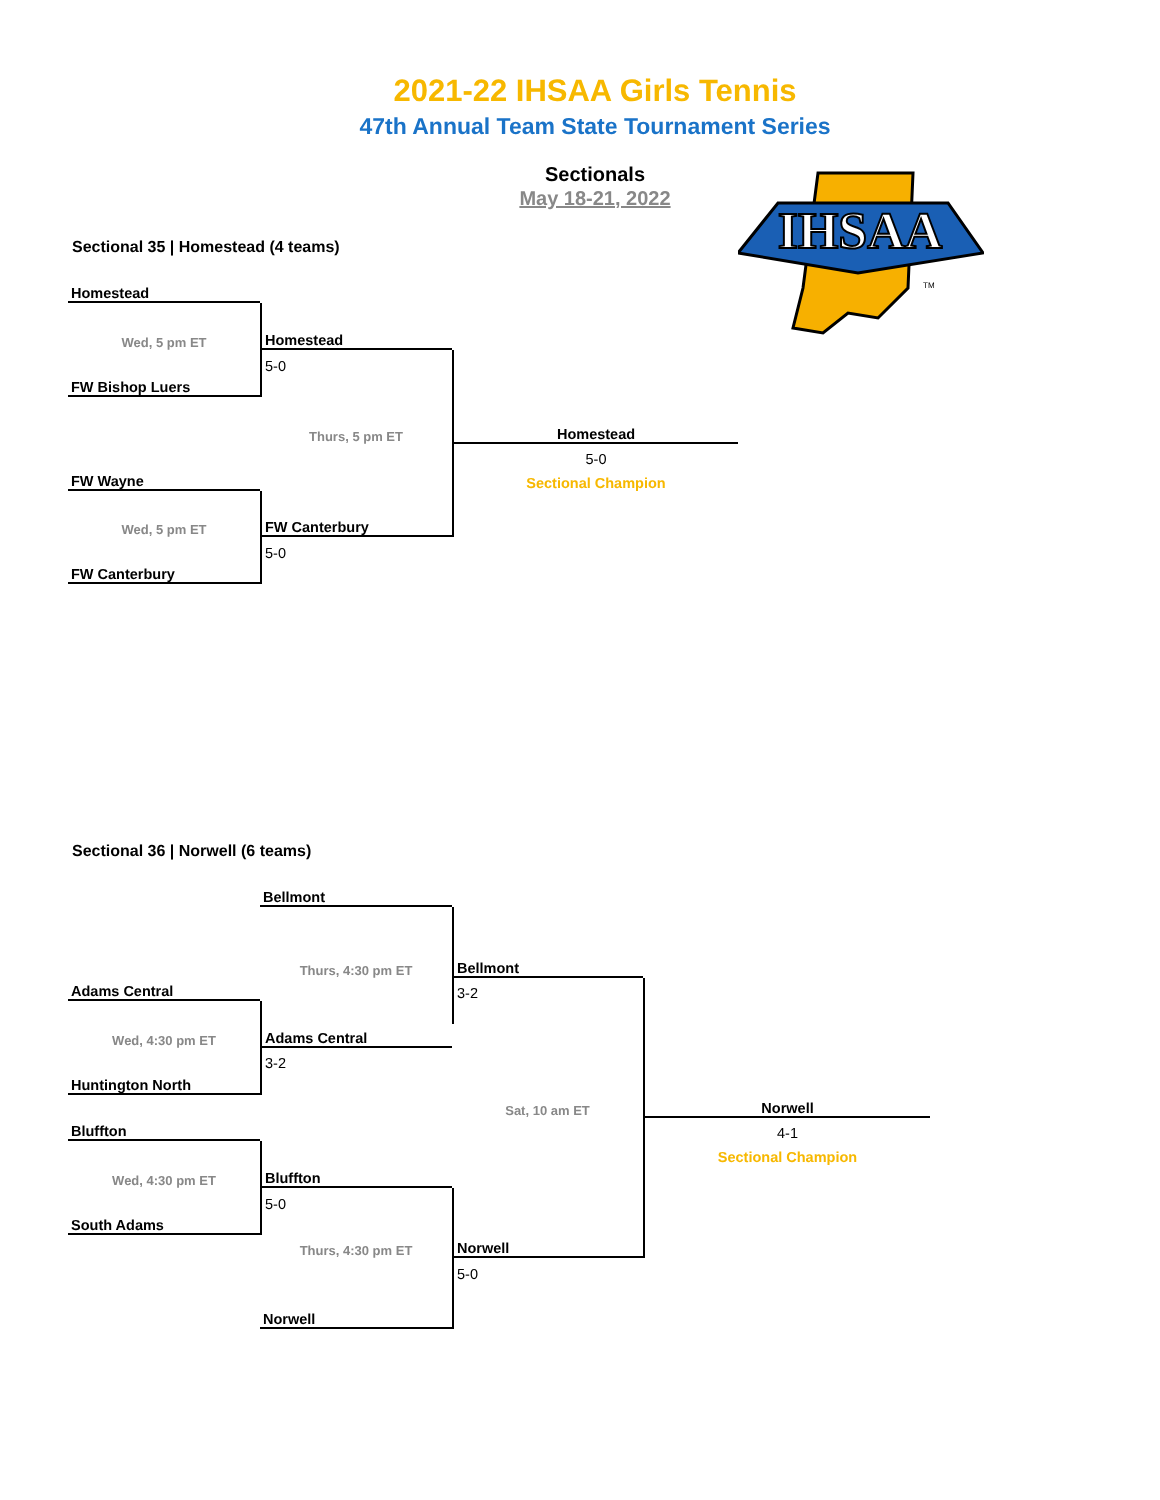2021-22 IHSAA Girls Tennis
47th Annual Team State Tournament Series
Sectionals
May 18-21, 2022
IHSAA
TM
Sectional 35 | Homestead (4 teams)
| Homestead | | |
| Wed, 5 pm ET | Homestead | |
| | 5-0 | |
| FW Bishop Luers | | |
| | Thurs, 5 pm ET | Homestead |
| | | 5-0 |
| FW Wayne | | Sectional Champion |
| Wed, 5 pm ET | FW Canterbury | |
| | 5-0 | |
| FW Canterbury | | |
Sectional 36 | Norwell (6 teams)
| | Bellmont | | |
| | Thurs, 4:30 pm ET | Bellmont | |
| Adams Central | | 3-2 | |
| Wed, 4:30 pm ET | Adams Central | | |
| | 3-2 | | |
| Huntington North | | | |
| | | Sat, 10 am ET | Norwell |
| Bluffton | | | 4-1 |
| | | | Sectional Champion |
| Wed, 4:30 pm ET | Bluffton | | |
| | 5-0 | | |
| South Adams | | | |
| | Thurs, 4:30 pm ET | Norwell | |
| | | 5-0 | |
| | Norwell | | |